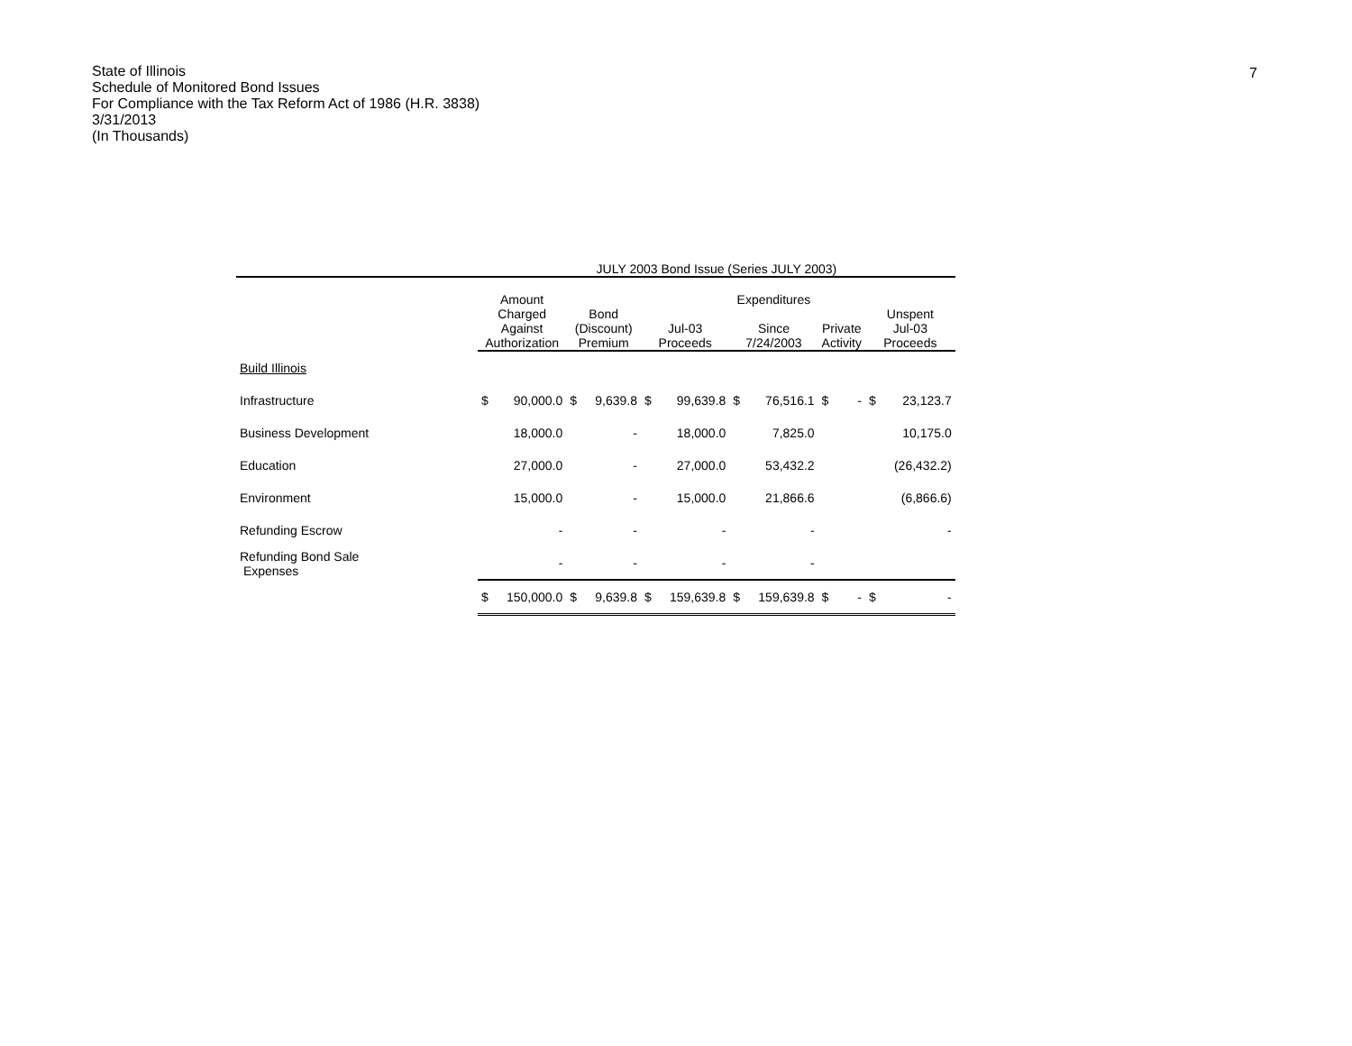7
State of Illinois
Schedule of Monitored Bond Issues
For Compliance with the Tax Reform Act of 1986 (H.R. 3838)
3/31/2013
(In Thousands)
| | JULY 2003 Bond Issue (Series JULY 2003) | | | | | | | | | | | |
| --- | --- | --- | --- | --- | --- | --- | --- | --- | --- | --- | --- | --- |
| | Amount Charged Against Authorization | | Bond (Discount) Premium | | Jul-03 Proceeds | | Expenditures Since 7/24/2003 | | Private Activity | | Unspent Jul-03 Proceeds | |
| Build Illinois | | | | | | | | | | | | |
| Infrastructure | $ | 90,000.0 | $ | 9,639.8 | $ | 99,639.8 | $ | 76,516.1 | $ | - | $ | 23,123.7 |
| Business Development | | 18,000.0 | | - | | 18,000.0 | | 7,825.0 | | | | 10,175.0 |
| Education | | 27,000.0 | | - | | 27,000.0 | | 53,432.2 | | | | (26,432.2) |
| Environment | | 15,000.0 | | - | | 15,000.0 | | 21,866.6 | | | | (6,866.6) |
| Refunding Escrow | | - | | - | | - | | - | | | | - |
| Refunding Bond Sale Expenses | | - | | - | | - | | - | | | | |
| | $ | 150,000.0 | $ | 9,639.8 | $ | 159,639.8 | $ | 159,639.8 | $ | - | $ | - |